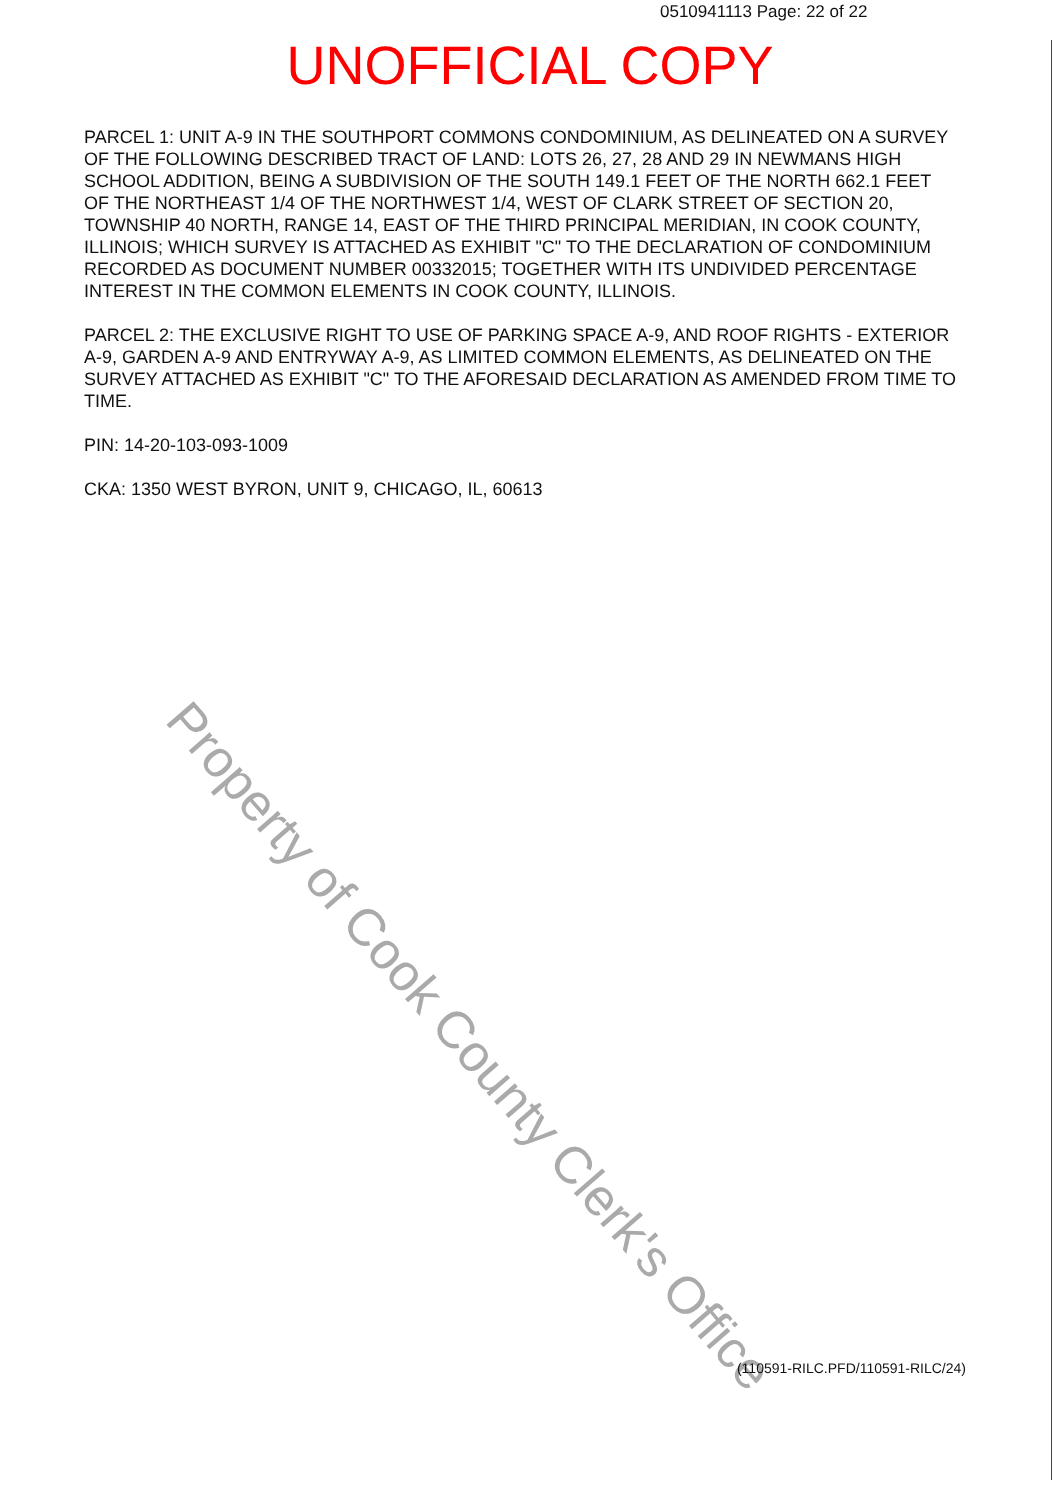0510941113 Page: 22 of 22
UNOFFICIAL COPY
PARCEL 1: UNIT A-9 IN THE SOUTHPORT COMMONS CONDOMINIUM, AS DELINEATED ON A SURVEY OF THE FOLLOWING DESCRIBED TRACT OF LAND: LOTS 26, 27, 28 AND 29 IN NEWMANS HIGH SCHOOL ADDITION, BEING A SUBDIVISION OF THE SOUTH 149.1 FEET OF THE NORTH 662.1 FEET OF THE NORTHEAST 1/4 OF THE NORTHWEST 1/4, WEST OF CLARK STREET OF SECTION 20, TOWNSHIP 40 NORTH, RANGE 14, EAST OF THE THIRD PRINCIPAL MERIDIAN, IN COOK COUNTY, ILLINOIS; WHICH SURVEY IS ATTACHED AS EXHIBIT "C" TO THE DECLARATION OF CONDOMINIUM RECORDED AS DOCUMENT NUMBER 00332015; TOGETHER WITH ITS UNDIVIDED PERCENTAGE INTEREST IN THE COMMON ELEMENTS IN COOK COUNTY, ILLINOIS.
PARCEL 2: THE EXCLUSIVE RIGHT TO USE OF PARKING SPACE A-9, AND ROOF RIGHTS - EXTERIOR A-9, GARDEN A-9 AND ENTRYWAY A-9, AS LIMITED COMMON ELEMENTS, AS DELINEATED ON THE SURVEY ATTACHED AS EXHIBIT "C" TO THE AFORESAID DECLARATION AS AMENDED FROM TIME TO TIME.
PIN: 14-20-103-093-1009
CKA: 1350 WEST BYRON, UNIT 9, CHICAGO, IL, 60613
Property of Cook County Clerk's Office
(110591-RILC.PFD/110591-RILC/24)